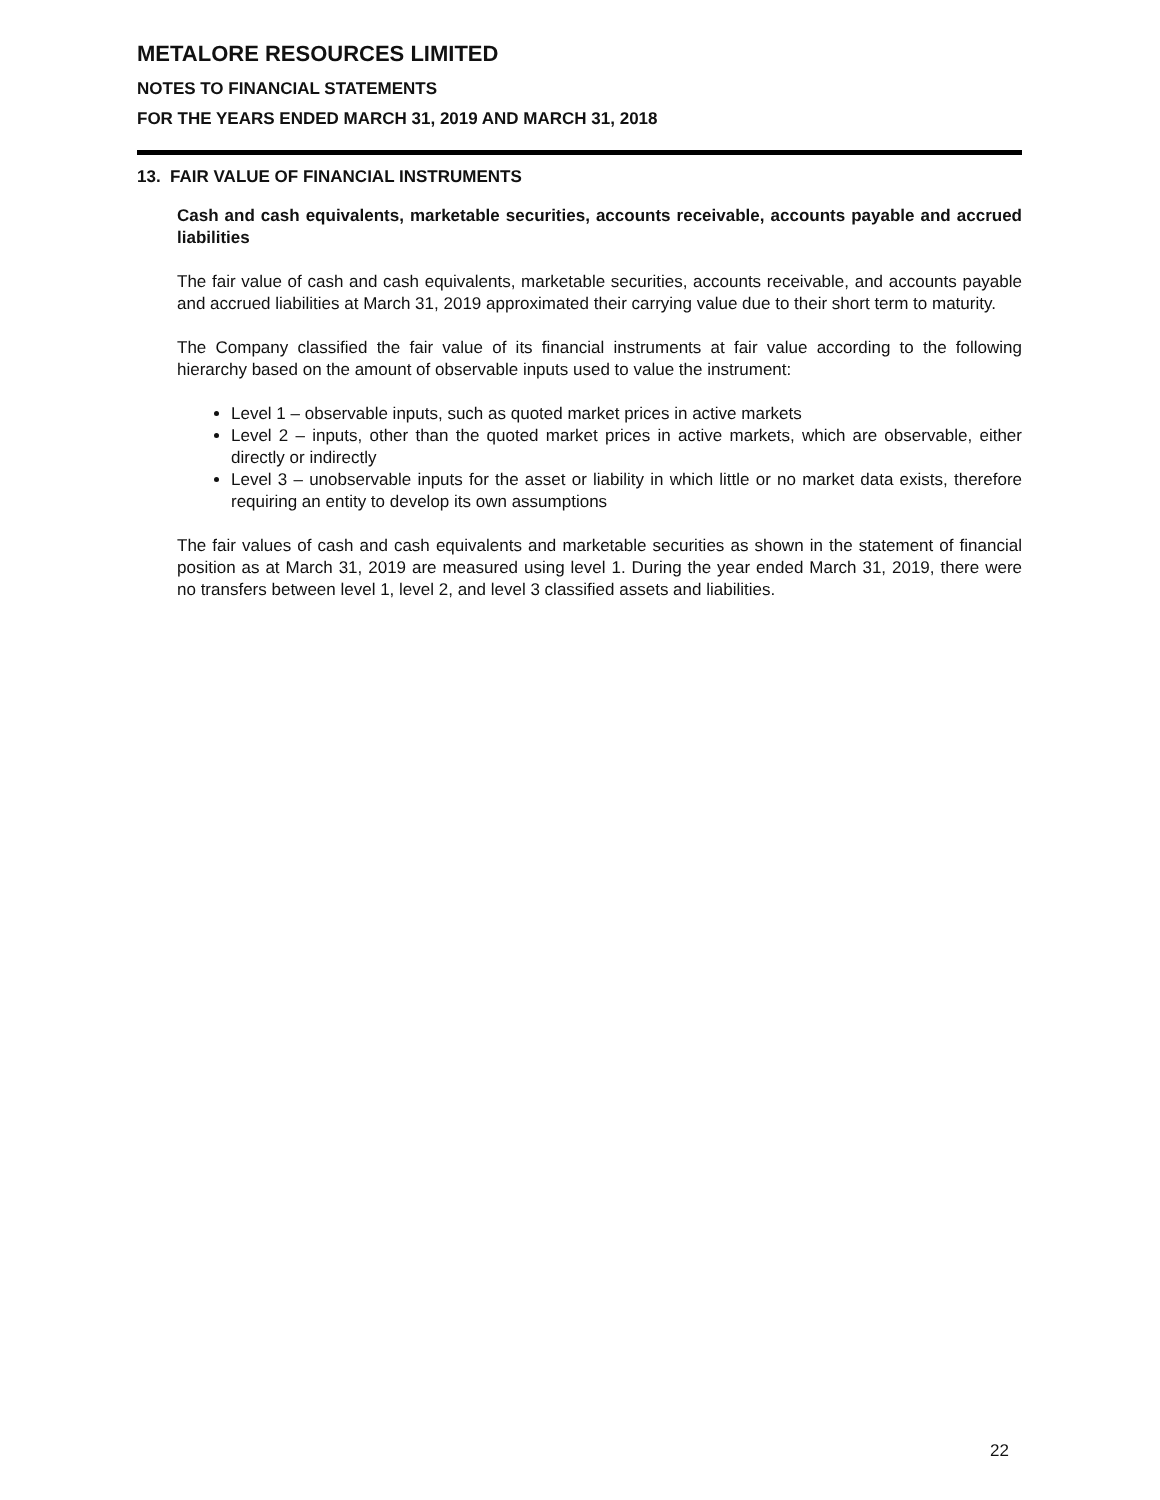METALORE RESOURCES LIMITED
NOTES TO FINANCIAL STATEMENTS
FOR THE YEARS ENDED MARCH 31, 2019 AND MARCH 31, 2018
13. FAIR VALUE OF FINANCIAL INSTRUMENTS
Cash and cash equivalents, marketable securities, accounts receivable, accounts payable and accrued liabilities
The fair value of cash and cash equivalents, marketable securities, accounts receivable, and accounts payable and accrued liabilities at March 31, 2019 approximated their carrying value due to their short term to maturity.
The Company classified the fair value of its financial instruments at fair value according to the following hierarchy based on the amount of observable inputs used to value the instrument:
Level 1 – observable inputs, such as quoted market prices in active markets
Level 2 – inputs, other than the quoted market prices in active markets, which are observable, either directly or indirectly
Level 3 – unobservable inputs for the asset or liability in which little or no market data exists, therefore requiring an entity to develop its own assumptions
The fair values of cash and cash equivalents and marketable securities as shown in the statement of financial position as at March 31, 2019 are measured using level 1. During the year ended March 31, 2019, there were no transfers between level 1, level 2, and level 3 classified assets and liabilities.
22